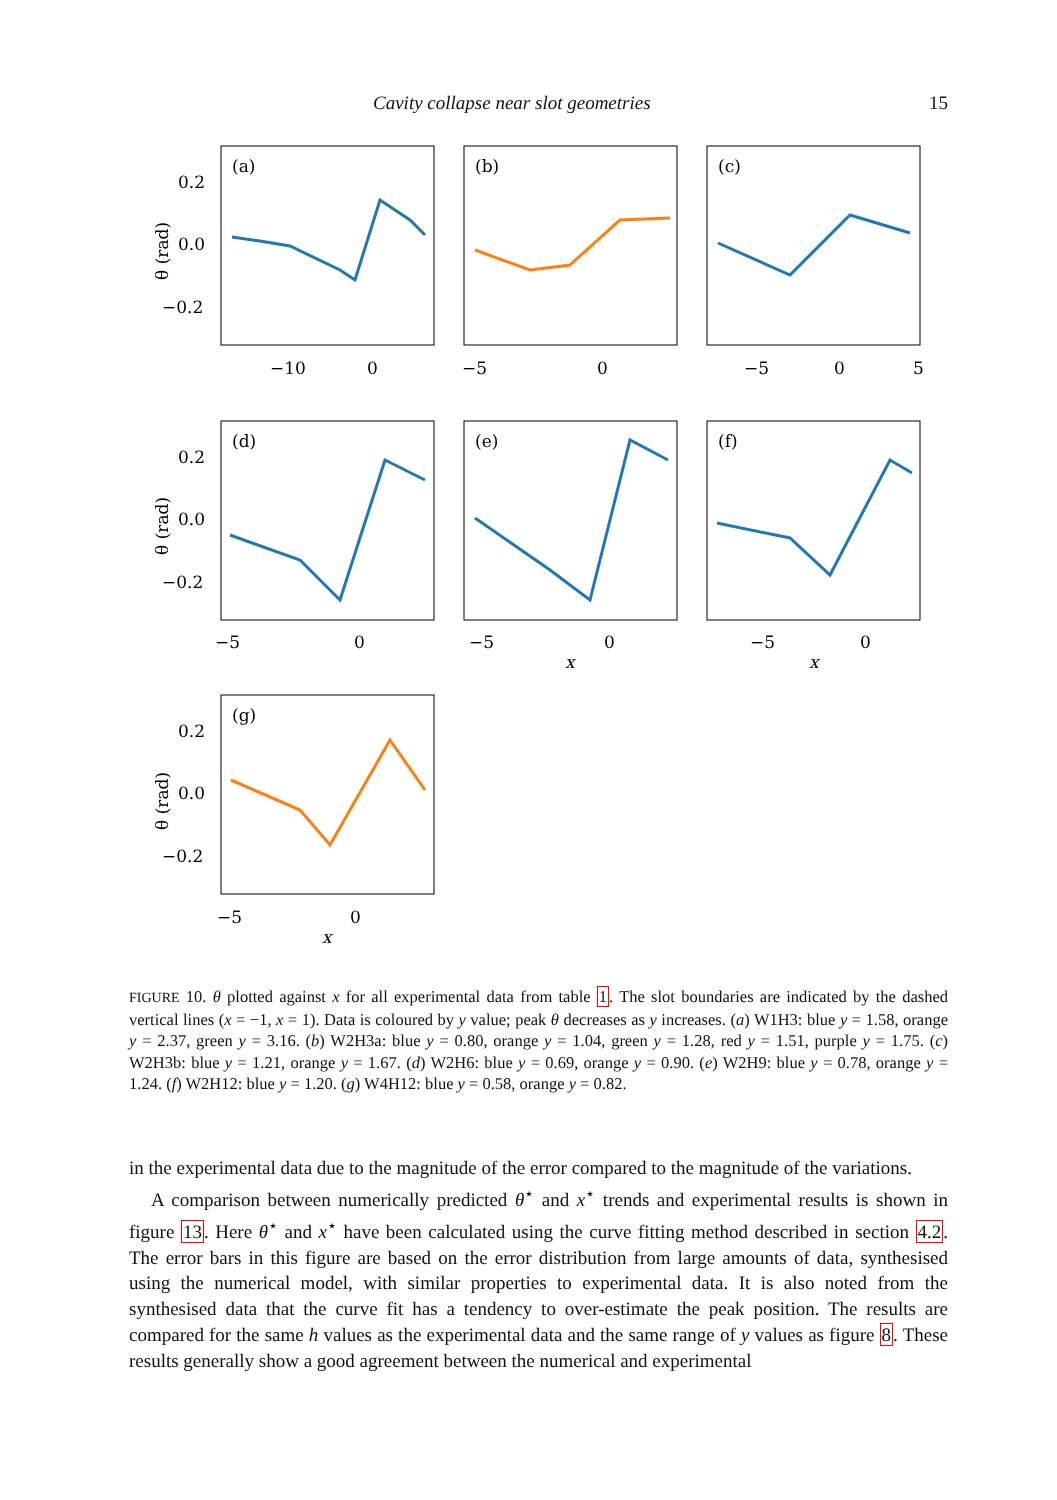Cavity collapse near slot geometries 15
(a)
(b)
(c)
(d)
(e)
(f)
(g)
0.2
0.0
−0.2
0.2
0.0
−0.2
0.2
0.0
−0.2
−10
0
−5
0
−5
0
5
−5
0
−5
0
−5
0
−5
0
x
x
x
θ (rad)
θ (rad)
θ (rad)
FIGURE 10. θ plotted against x for all experimental data from table 1. The slot boundaries are indicated by the dashed vertical lines (x = −1, x = 1). Data is coloured by y value; peak θ decreases as y increases. (a) W1H3: blue y = 1.58, orange y = 2.37, green y = 3.16. (b) W2H3a: blue y = 0.80, orange y = 1.04, green y = 1.28, red y = 1.51, purple y = 1.75. (c) W2H3b: blue y = 1.21, orange y = 1.67. (d) W2H6: blue y = 0.69, orange y = 0.90. (e) W2H9: blue y = 0.78, orange y = 1.24. (f) W2H12: blue y = 1.20. (g) W4H12: blue y = 0.58, orange y = 0.82.
in the experimental data due to the magnitude of the error compared to the magnitude of the variations.
A comparison between numerically predicted θ<sup>⋆</sup> and x<sup>⋆</sup> trends and experimental results is shown in figure 13. Here θ<sup>⋆</sup> and x<sup>⋆</sup> have been calculated using the curve fitting method described in section 4.2. The error bars in this figure are based on the error distribution from large amounts of data, synthesised using the numerical model, with similar properties to experimental data. It is also noted from the synthesised data that the curve fit has a tendency to over-estimate the peak position. The results are compared for the same h values as the experimental data and the same range of y values as figure 8. These results generally show a good agreement between the numerical and experimental